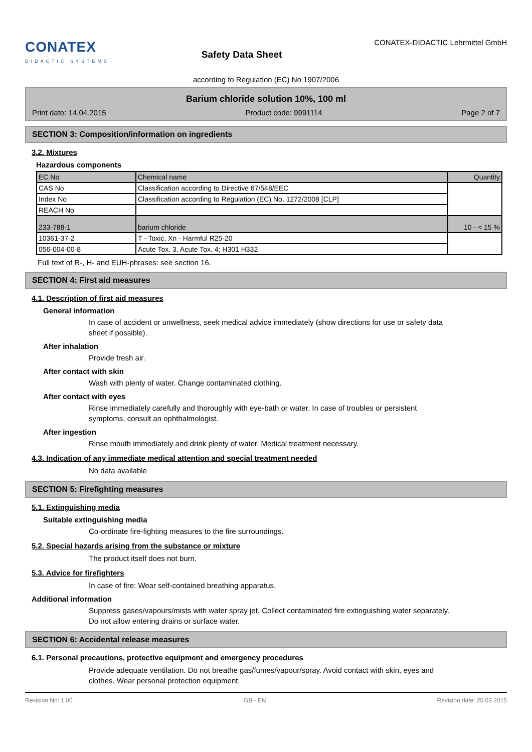CONATEX
DIDACTIC SYSTEMS
Safety Data Sheet
CONATEX-DIDACTIC Lehrmittel GmbH
according to Regulation (EC) No 1907/2006
Barium chloride solution 10%, 100 ml
Print date: 14.04.2015 Product code: 9991114 Page 2 of 7
SECTION 3: Composition/information on ingredients
3.2. Mixtures
Hazardous components
| EC No | Chemical name | Quantity |
| CAS No | Classification according to Directive 67/548/EEC | |
| Index No | Classification according to Regulation (EC) No. 1272/2008 [CLP] | |
| REACH No | | |
| 233-788-1 | barium chloride | 10 - < 15 % |
| 10361-37-2 | T - Toxic, Xn - Harmful R25-20 | |
| 056-004-00-8 | Acute Tox. 3, Acute Tox. 4; H301 H332 | |
Full text of R-, H- and EUH-phrases: see section 16.
SECTION 4: First aid measures
4.1. Description of first aid measures
General information
In case of accident or unwellness, seek medical advice immediately (show directions for use or safety data sheet if possible).
After inhalation
Provide fresh air.
After contact with skin
Wash with plenty of water. Change contaminated clothing.
After contact with eyes
Rinse immediately carefully and thoroughly with eye-bath or water. In case of troubles or persistent symptoms, consult an ophthalmologist.
After ingestion
Rinse mouth immediately and drink plenty of water. Medical treatment necessary.
4.3. Indication of any immediate medical attention and special treatment needed
No data available
SECTION 5: Firefighting measures
5.1. Extinguishing media
Suitable extinguishing media
Co-ordinate fire-fighting measures to the fire surroundings.
5.2. Special hazards arising from the substance or mixture
The product itself does not burn.
5.3. Advice for firefighters
In case of fire: Wear self-contained breathing apparatus.
Additional information
Suppress gases/vapours/mists with water spray jet. Collect contaminated fire extinguishing water separately. Do not allow entering drains or surface water.
SECTION 6: Accidental release measures
6.1. Personal precautions, protective equipment and emergency procedures
Provide adequate ventilation. Do not breathe gas/fumes/vapour/spray. Avoid contact with skin, eyes and clothes. Wear personal protection equipment.
Revision No: 1,00 GB - EN Revision date: 25.03.2015